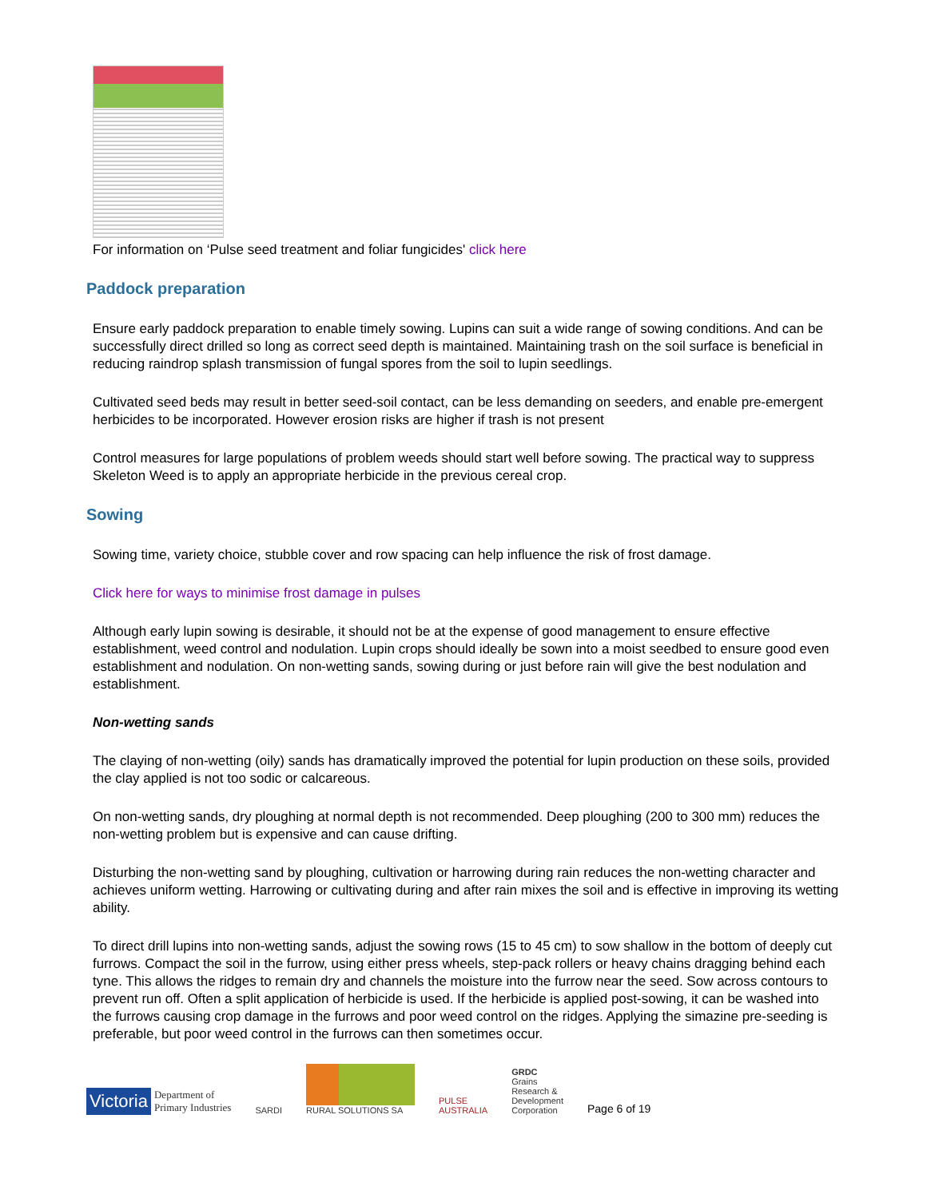For information on ‘Pulse seed treatment and foliar fungicides' click here
Paddock preparation
Ensure early paddock preparation to enable timely sowing. Lupins can suit a wide range of sowing conditions. And can be successfully direct drilled so long as correct seed depth is maintained. Maintaining trash on the soil surface is beneficial in reducing raindrop splash transmission of fungal spores from the soil to lupin seedlings.
Cultivated seed beds may result in better seed-soil contact, can be less demanding on seeders, and enable pre-emergent herbicides to be incorporated. However erosion risks are higher if trash is not present
Control measures for large populations of problem weeds should start well before sowing. The practical way to suppress Skeleton Weed is to apply an appropriate herbicide in the previous cereal crop.
Sowing
Sowing time, variety choice, stubble cover and row spacing can help influence the risk of frost damage.
Click here for ways to minimise frost damage in pulses
Although early lupin sowing is desirable, it should not be at the expense of good management to ensure effective establishment, weed control and nodulation. Lupin crops should ideally be sown into a moist seedbed to ensure good even establishment and nodulation. On non-wetting sands, sowing during or just before rain will give the best nodulation and establishment.
Non-wetting sands
The claying of non-wetting (oily) sands has dramatically improved the potential for lupin production on these soils, provided the clay applied is not too sodic or calcareous.
On non-wetting sands, dry ploughing at normal depth is not recommended. Deep ploughing (200 to 300 mm) reduces the non-wetting problem but is expensive and can cause drifting.
Disturbing the non-wetting sand by ploughing, cultivation or harrowing during rain reduces the non-wetting character and achieves uniform wetting. Harrowing or cultivating during and after rain mixes the soil and is effective in improving its wetting ability.
To direct drill lupins into non-wetting sands, adjust the sowing rows (15 to 45 cm) to sow shallow in the bottom of deeply cut furrows. Compact the soil in the furrow, using either press wheels, step-pack rollers or heavy chains dragging behind each tyne. This allows the ridges to remain dry and channels the moisture into the furrow near the seed. Sow across contours to prevent run off. Often a split application of herbicide is used. If the herbicide is applied post-sowing, it can be washed into the furrows causing crop damage in the furrows and poor weed control on the ridges. Applying the simazine pre-seeding is preferable, but poor weed control in the furrows can then sometimes occur.
Victoria Department of
Primary Industries
SARDI
RURAL SOLUTIONS SA
PULSE
AUSTRALIA
GRDC
Grains
Research &
Development
Corporation
Page 6 of 19